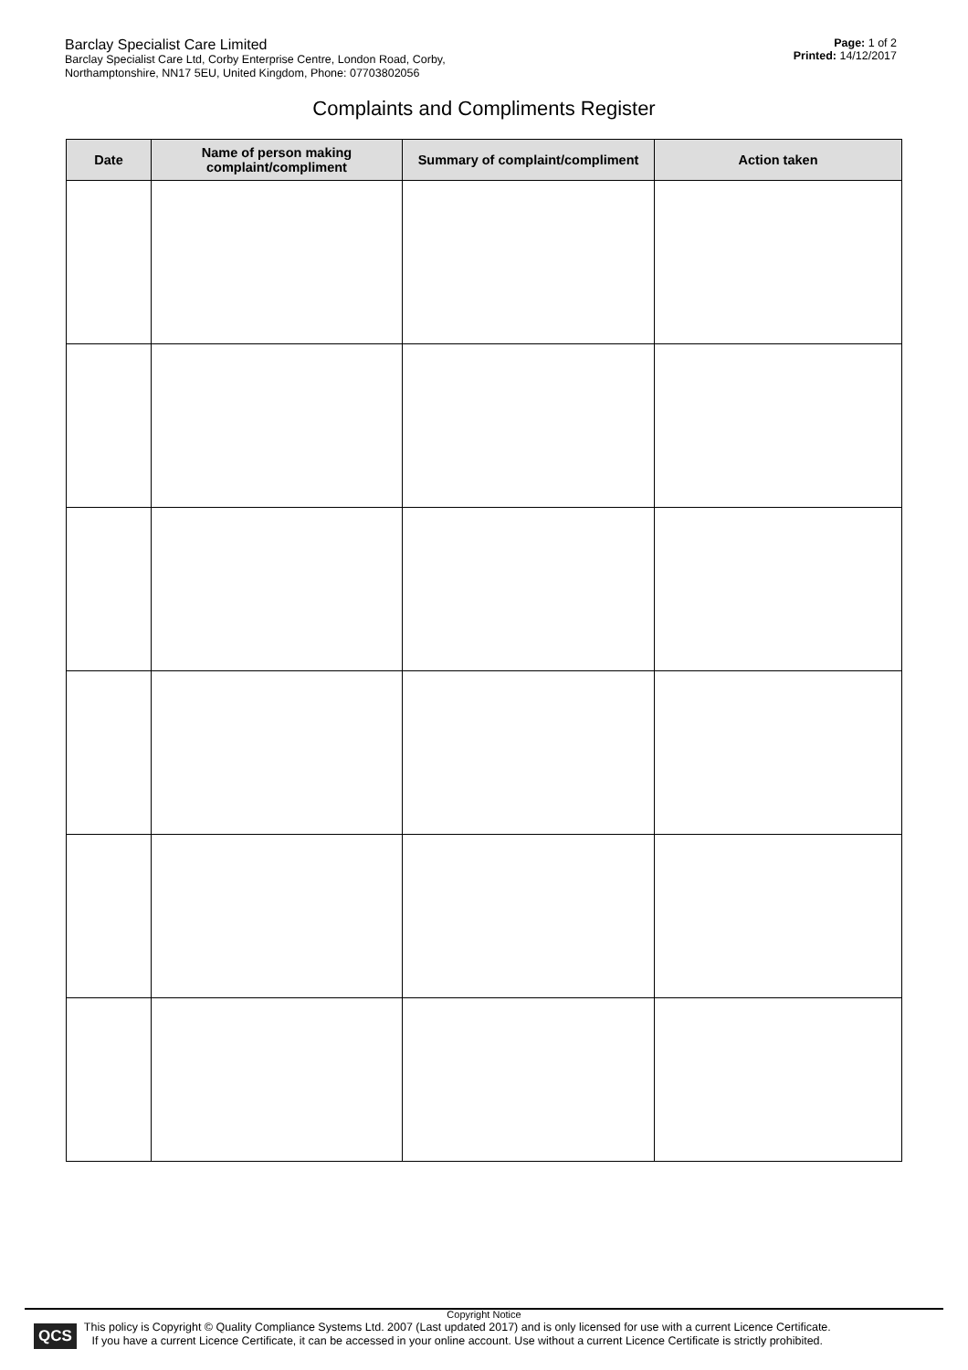Barclay Specialist Care Limited
Barclay Specialist Care Ltd, Corby Enterprise Centre, London Road, Corby,
Northamptonshire, NN17 5EU, United Kingdom, Phone: 07703802056
Page: 1 of 2
Printed: 14/12/2017
Complaints and Compliments Register
| Date | Name of person making complaint/compliment | Summary of complaint/compliment | Action taken |
| --- | --- | --- | --- |
Copyright Notice
QCS
This policy is Copyright © Quality Compliance Systems Ltd. 2007 (Last updated 2017) and is only licensed for use with a current Licence Certificate.
If you have a current Licence Certificate, it can be accessed in your online account. Use without a current Licence Certificate is strictly prohibited.